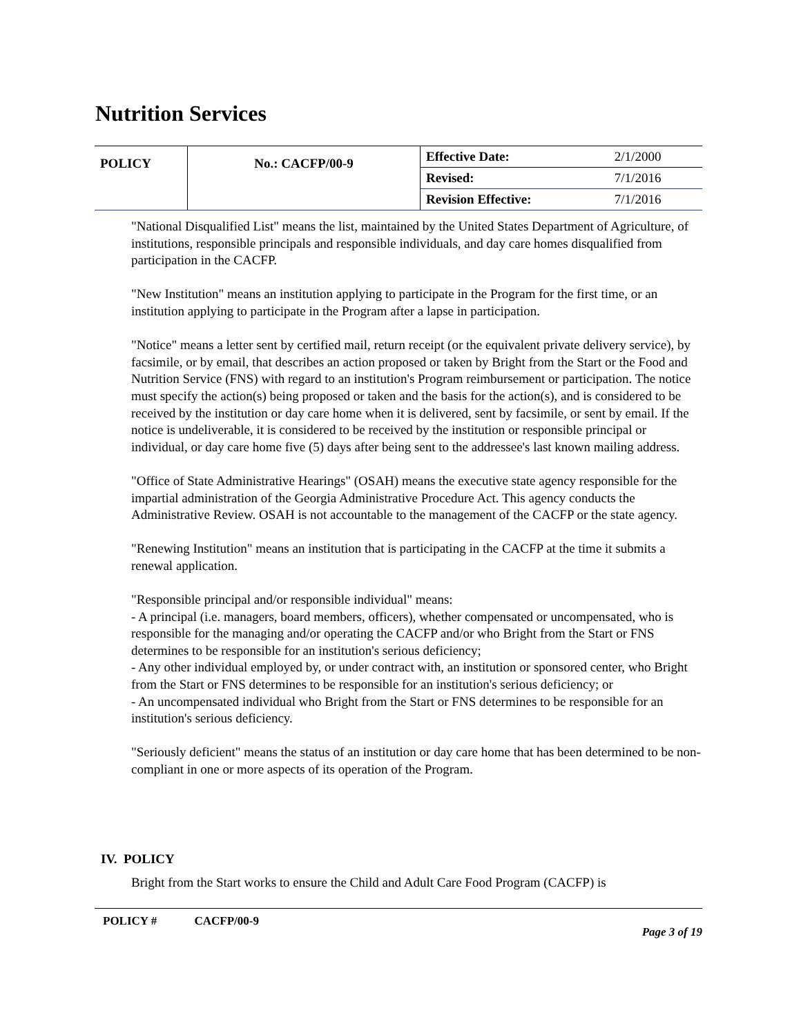Nutrition Services
| POLICY | No.: CACFP/00-9 | Effective Date: | 2/1/2000 |
| | | Revised: | 7/1/2016 |
| | | Revision Effective: | 7/1/2016 |
"National Disqualified List" means the list, maintained by the United States Department of Agriculture, of institutions, responsible principals and responsible individuals, and day care homes disqualified from participation in the CACFP.
"New Institution" means an institution applying to participate in the Program for the first time, or an institution applying to participate in the Program after a lapse in participation.
"Notice" means a letter sent by certified mail, return receipt (or the equivalent private delivery service), by facsimile, or by email, that describes an action proposed or taken by Bright from the Start or the Food and Nutrition Service (FNS) with regard to an institution's Program reimbursement or participation. The notice must specify the action(s) being proposed or taken and the basis for the action(s), and is considered to be received by the institution or day care home when it is delivered, sent by facsimile, or sent by email. If the notice is undeliverable, it is considered to be received by the institution or responsible principal or individual, or day care home five (5) days after being sent to the addressee's last known mailing address.
"Office of State Administrative Hearings" (OSAH) means the executive state agency responsible for the impartial administration of the Georgia Administrative Procedure Act. This agency conducts the Administrative Review. OSAH is not accountable to the management of the CACFP or the state agency.
"Renewing Institution" means an institution that is participating in the CACFP at the time it submits a renewal application.
"Responsible principal and/or responsible individual" means:
- A principal (i.e. managers, board members, officers), whether compensated or uncompensated, who is responsible for the managing and/or operating the CACFP and/or who Bright from the Start or FNS determines to be responsible for an institution's serious deficiency;
- Any other individual employed by, or under contract with, an institution or sponsored center, who Bright from the Start or FNS determines to be responsible for an institution's serious deficiency; or
- An uncompensated individual who Bright from the Start or FNS determines to be responsible for an institution's serious deficiency.
"Seriously deficient" means the status of an institution or day care home that has been determined to be non-compliant in one or more aspects of its operation of the Program.
IV. POLICY
Bright from the Start works to ensure the Child and Adult Care Food Program (CACFP) is
POLICY # CACFP/00-9
Page 3 of 19